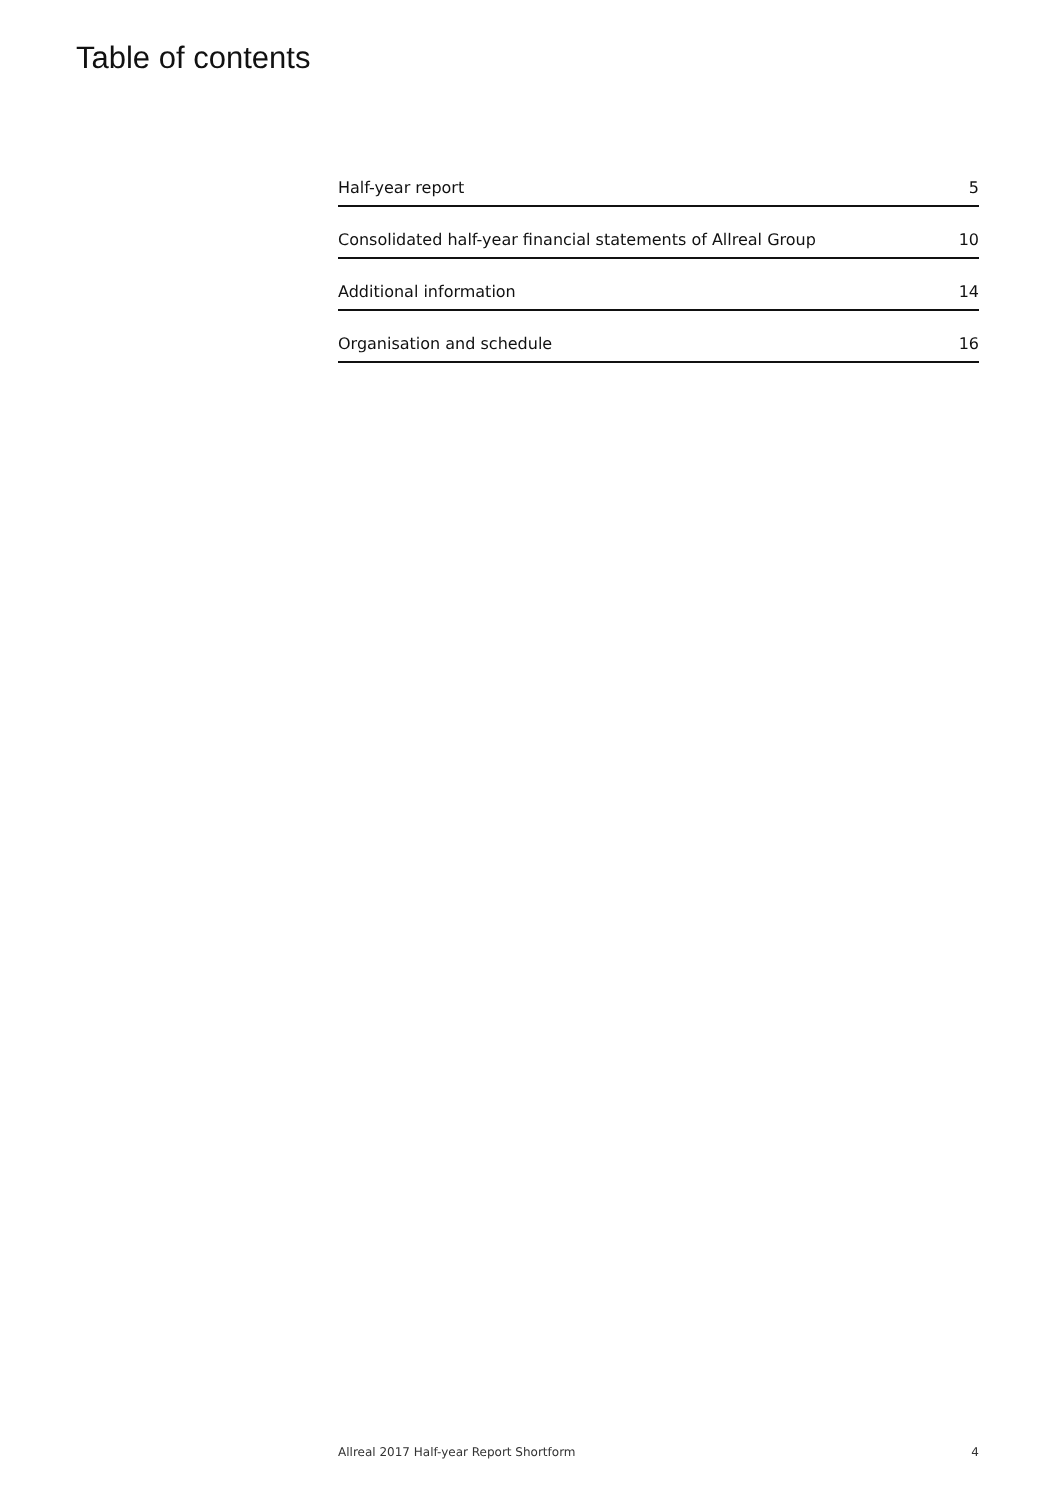Table of contents
Half-year report 5
Consolidated half-year financial statements of Allreal Group 10
Additional information 14
Organisation and schedule 16
Allreal 2017 Half-year Report Shortform 4